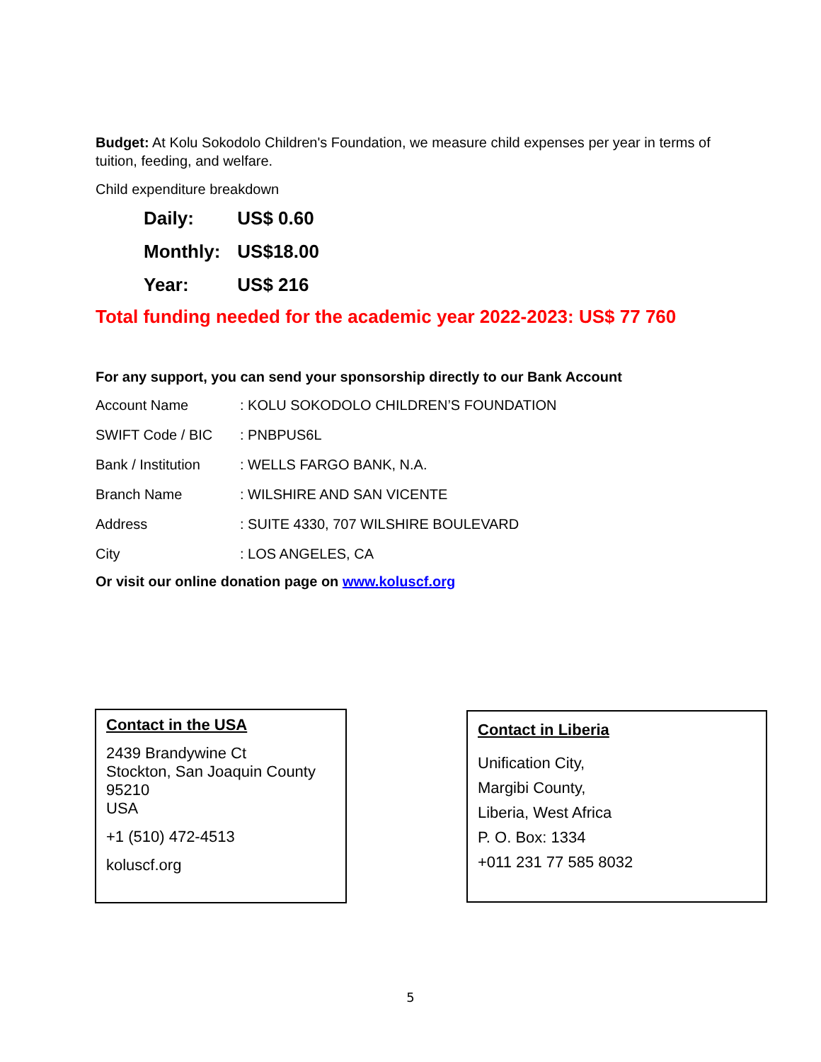Budget: At Kolu Sokodolo Children's Foundation, we measure child expenses per year in terms of tuition, feeding, and welfare.
Child expenditure breakdown
| Daily: | US$ 0.60 |
| Monthly: | US$18.00 |
| Year: | US$ 216 |
Total funding needed for the academic year 2022-2023: US$ 77 760
For any support, you can send your sponsorship directly to our Bank Account
| Account Name | : KOLU SOKODOLO CHILDREN’S FOUNDATION |
| SWIFT Code / BIC | : PNBPUS6L |
| Bank / Institution | : WELLS FARGO BANK, N.A. |
| Branch Name | : WILSHIRE AND SAN VICENTE |
| Address | : SUITE 4330, 707 WILSHIRE BOULEVARD |
| City | : LOS ANGELES, CA |
Or visit our online donation page on www.koluscf.org
Contact in the USA
2439 Brandywine Ct
Stockton, San Joaquin County
95210
USA
+1 (510) 472-4513
koluscf.org
Contact in Liberia
Unification City,
Margibi County,
Liberia, West Africa
P. O. Box: 1334
+011 231 77 585 8032
5